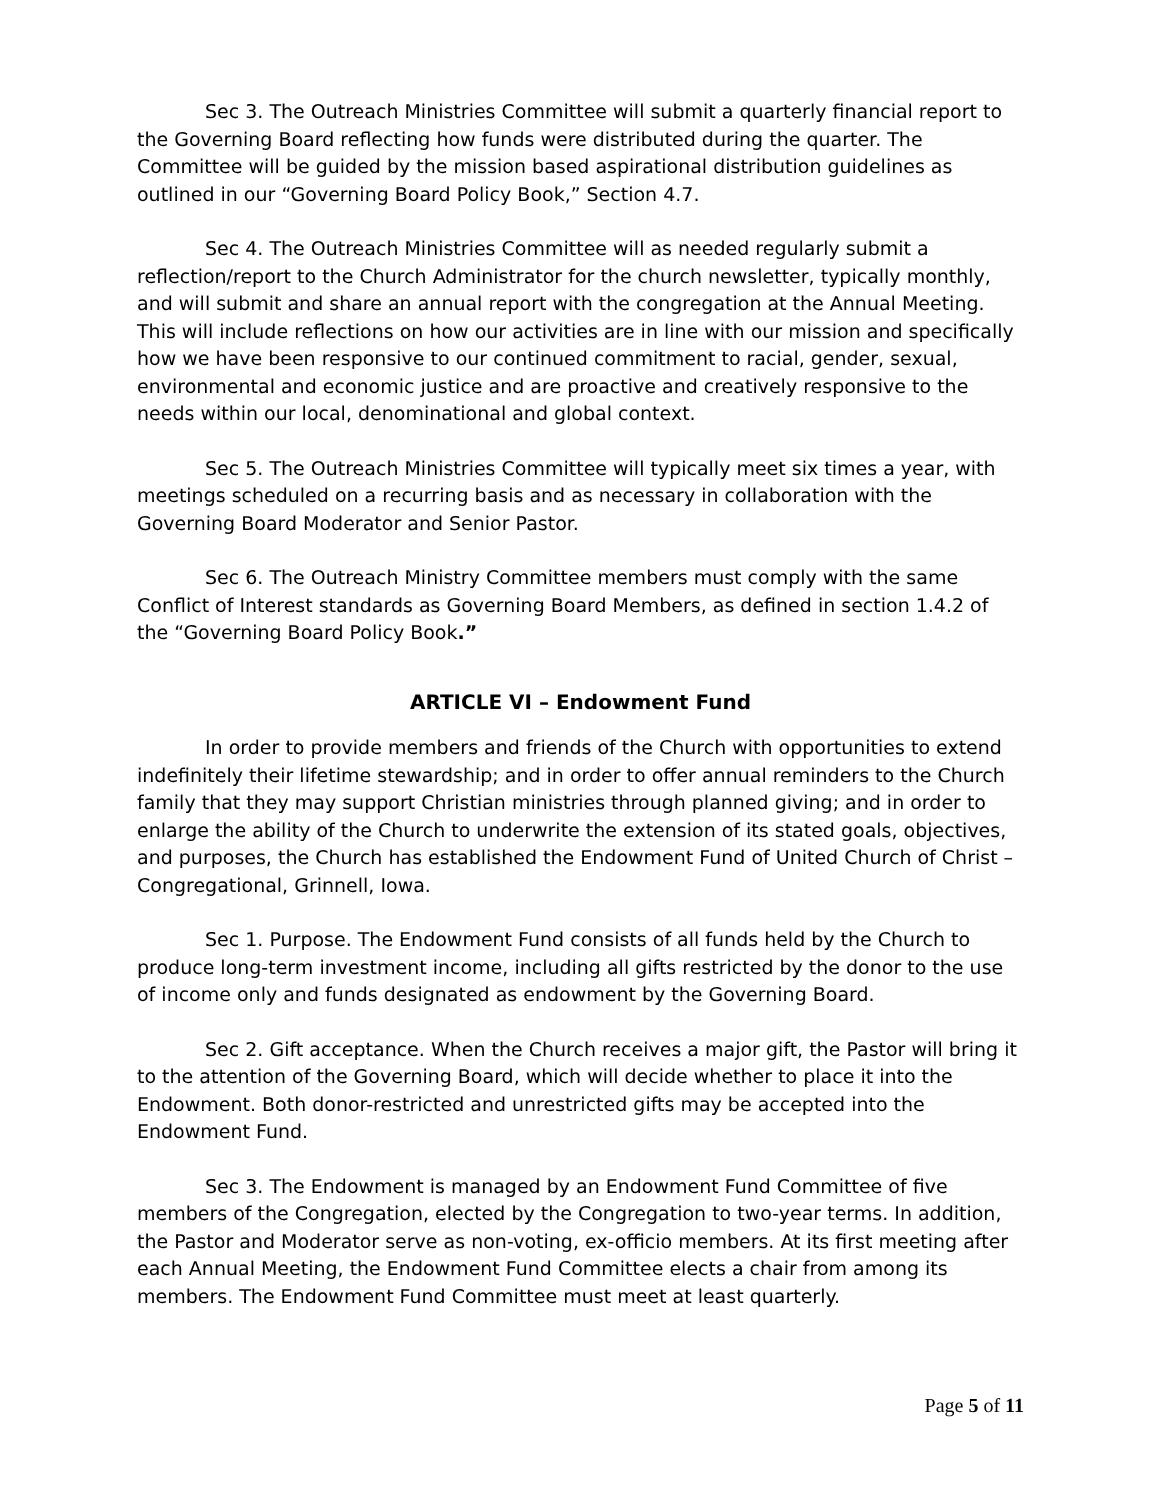Sec 3. The Outreach Ministries Committee will submit a quarterly financial report to the Governing Board reflecting how funds were distributed during the quarter. The Committee will be guided by the mission based aspirational distribution guidelines as outlined in our “Governing Board Policy Book,” Section 4.7.
Sec 4. The Outreach Ministries Committee will as needed regularly submit a reflection/report to the Church Administrator for the church newsletter, typically monthly, and will submit and share an annual report with the congregation at the Annual Meeting. This will include reflections on how our activities are in line with our mission and specifically how we have been responsive to our continued commitment to racial, gender, sexual, environmental and economic justice and are proactive and creatively responsive to the needs within our local, denominational and global context.
Sec 5. The Outreach Ministries Committee will typically meet six times a year, with meetings scheduled on a recurring basis and as necessary in collaboration with the Governing Board Moderator and Senior Pastor.
Sec 6. The Outreach Ministry Committee members must comply with the same Conflict of Interest standards as Governing Board Members, as defined in section 1.4.2 of the “Governing Board Policy Book.”
ARTICLE VI – Endowment Fund
In order to provide members and friends of the Church with opportunities to extend indefinitely their lifetime stewardship; and in order to offer annual reminders to the Church family that they may support Christian ministries through planned giving; and in order to enlarge the ability of the Church to underwrite the extension of its stated goals, objectives, and purposes, the Church has established the Endowment Fund of United Church of Christ – Congregational, Grinnell, Iowa.
Sec 1. Purpose. The Endowment Fund consists of all funds held by the Church to produce long-term investment income, including all gifts restricted by the donor to the use of income only and funds designated as endowment by the Governing Board.
Sec 2. Gift acceptance. When the Church receives a major gift, the Pastor will bring it to the attention of the Governing Board, which will decide whether to place it into the Endowment. Both donor-restricted and unrestricted gifts may be accepted into the Endowment Fund.
Sec 3. The Endowment is managed by an Endowment Fund Committee of five members of the Congregation, elected by the Congregation to two-year terms. In addition, the Pastor and Moderator serve as non-voting, ex-officio members. At its first meeting after each Annual Meeting, the Endowment Fund Committee elects a chair from among its members. The Endowment Fund Committee must meet at least quarterly.
Page 5 of 11